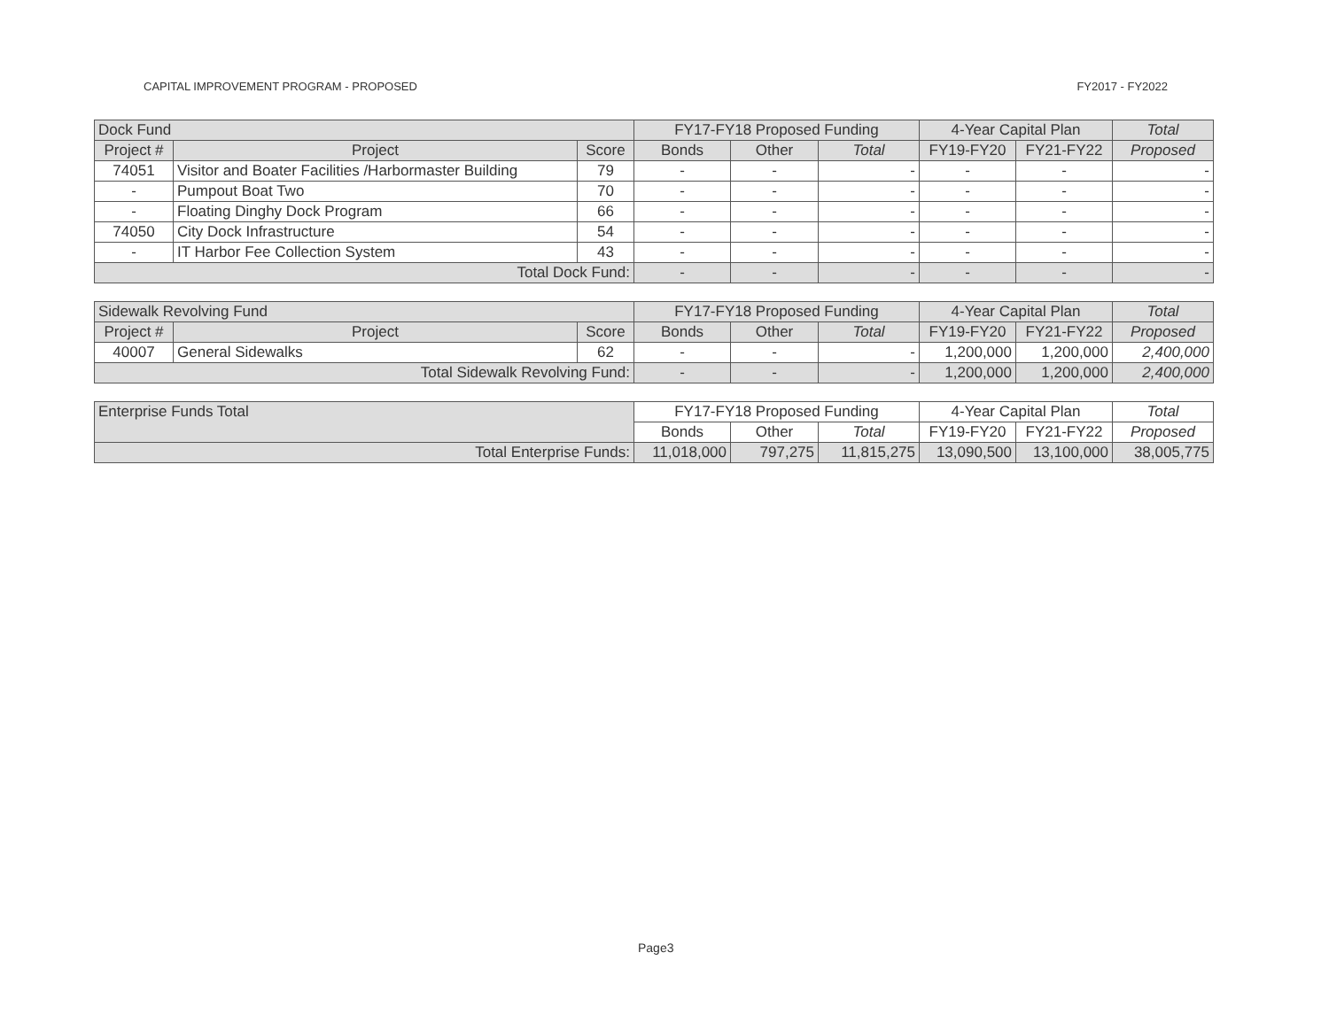CAPITAL IMPROVEMENT PROGRAM - PROPOSED FY2017 - FY2022
| Dock Fund | | | FY17-FY18 Proposed Funding | | | 4-Year Capital Plan | | Total |
| --- | --- | --- | --- | --- | --- | --- | --- | --- |
| Project # | Project | Score | Bonds | Other | Total | FY19-FY20 | FY21-FY22 | Proposed |
| 74051 | Visitor and Boater Facilities /Harbormaster Building | 79 | - | - | - | - | - | - |
| - | Pumpout Boat Two | 70 | - | - | - | - | - | - |
| - | Floating Dinghy Dock Program | 66 | - | - | - | - | - | - |
| 74050 | City Dock Infrastructure | 54 | - | - | - | - | - | - |
| - | IT Harbor Fee Collection System | 43 | - | - | - | - | - | - |
| Total Dock Fund: | | | - | - | - | - | - | - |
| Sidewalk Revolving Fund | | | FY17-FY18 Proposed Funding | | | 4-Year Capital Plan | | Total |
| --- | --- | --- | --- | --- | --- | --- | --- | --- |
| Project # | Project | Score | Bonds | Other | Total | FY19-FY20 | FY21-FY22 | Proposed |
| 40007 | General Sidewalks | 62 | - | - | - | 1,200,000 | 1,200,000 | 2,400,000 |
| Total Sidewalk Revolving Fund: | | | - | - | - | 1,200,000 | 1,200,000 | 2,400,000 |
| Enterprise Funds Total | FY17-FY18 Proposed Funding | | | 4-Year Capital Plan | | Total |
| --- | --- | --- | --- | --- | --- | --- |
| | Bonds | Other | Total | FY19-FY20 | FY21-FY22 | Proposed |
| Total Enterprise Funds: | 11,018,000 | 797,275 | 11,815,275 | 13,090,500 | 13,100,000 | 38,005,775 |
Page3